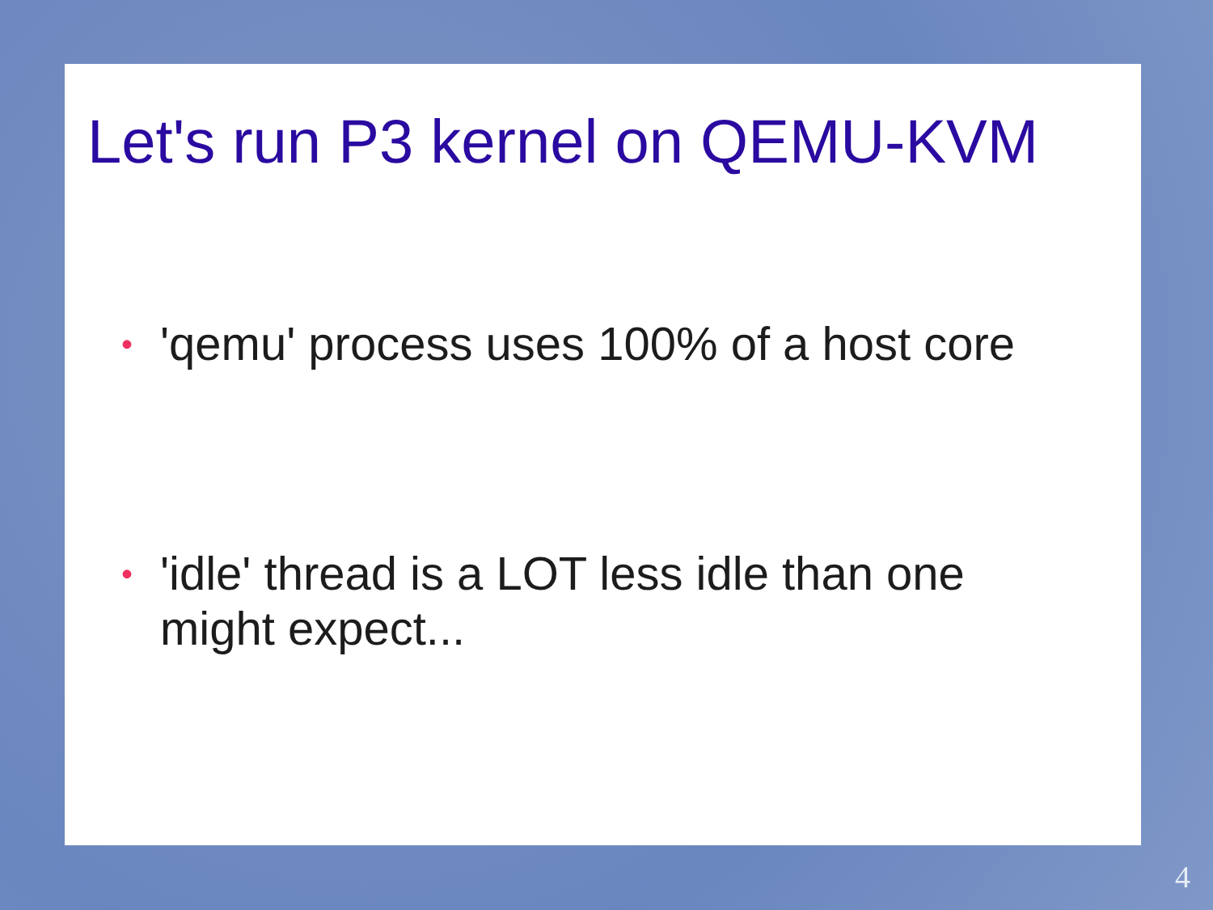Let's run P3 kernel on QEMU-KVM
• 'qemu' process uses 100% of a host core
• 'idle' thread is a LOT less idle than one might expect...
4